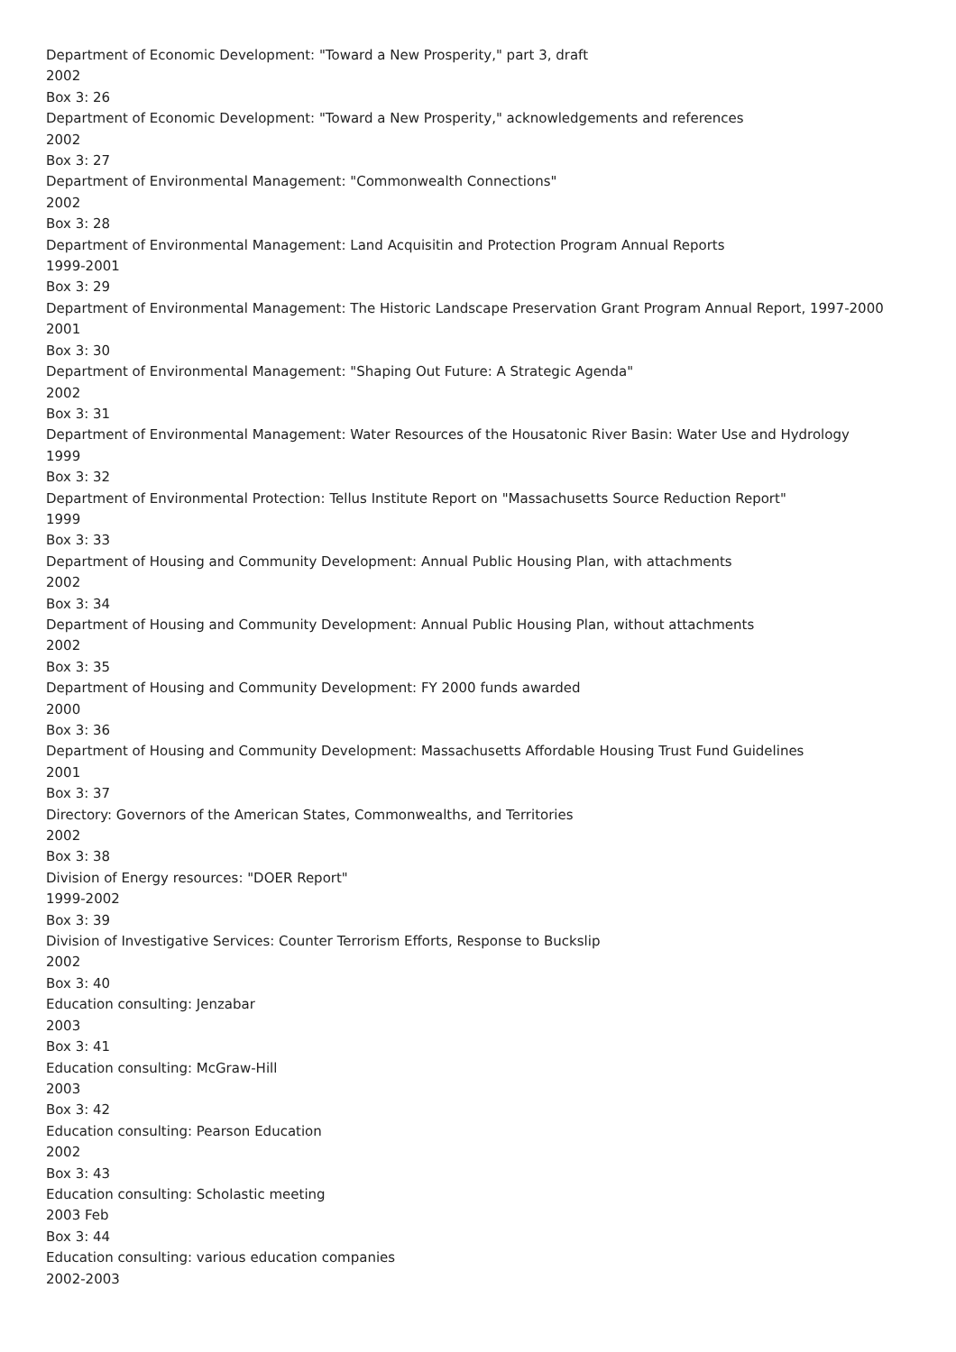Department of Economic Development: "Toward a New Prosperity," part 3, draft
2002
Box 3: 26
Department of Economic Development: "Toward a New Prosperity," acknowledgements and references
2002
Box 3: 27
Department of Environmental Management: "Commonwealth Connections"
2002
Box 3: 28
Department of Environmental Management: Land Acquisitin and Protection Program Annual Reports
1999-2001
Box 3: 29
Department of Environmental Management: The Historic Landscape Preservation Grant Program Annual Report, 1997-2000
2001
Box 3: 30
Department of Environmental Management: "Shaping Out Future: A Strategic Agenda"
2002
Box 3: 31
Department of Environmental Management: Water Resources of the Housatonic River Basin: Water Use and Hydrology
1999
Box 3: 32
Department of Environmental Protection: Tellus Institute Report on "Massachusetts Source Reduction Report"
1999
Box 3: 33
Department of Housing and Community Development: Annual Public Housing Plan, with attachments
2002
Box 3: 34
Department of Housing and Community Development: Annual Public Housing Plan, without attachments
2002
Box 3: 35
Department of Housing and Community Development: FY 2000 funds awarded
2000
Box 3: 36
Department of Housing and Community Development: Massachusetts Affordable Housing Trust Fund Guidelines
2001
Box 3: 37
Directory: Governors of the American States, Commonwealths, and Territories
2002
Box 3: 38
Division of Energy resources: "DOER Report"
1999-2002
Box 3: 39
Division of Investigative Services: Counter Terrorism Efforts, Response to Buckslip
2002
Box 3: 40
Education consulting: Jenzabar
2003
Box 3: 41
Education consulting: McGraw-Hill
2003
Box 3: 42
Education consulting: Pearson Education
2002
Box 3: 43
Education consulting: Scholastic meeting
2003 Feb
Box 3: 44
Education consulting: various education companies
2002-2003